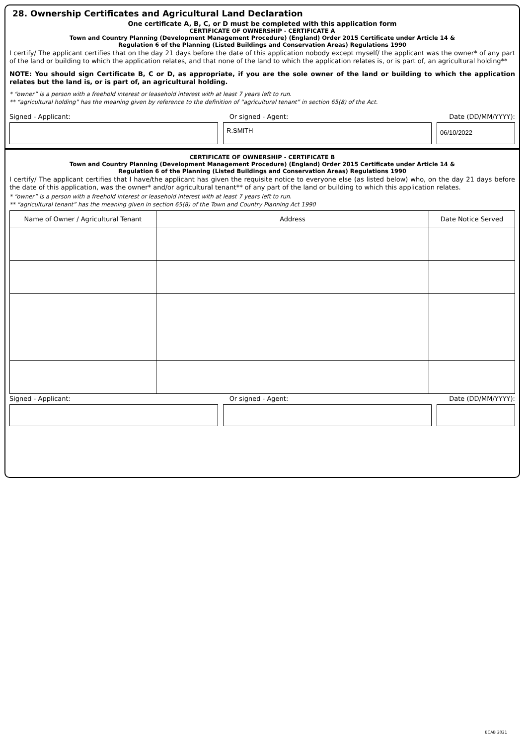28. Ownership Certificates and Agricultural Land Declaration
One certificate A, B, C, or D must be completed with this application form
CERTIFICATE OF OWNERSHIP - CERTIFICATE A
Town and Country Planning (Development Management Procedure) (England) Order 2015 Certificate under Article 14 &
Regulation 6 of the Planning (Listed Buildings and Conservation Areas) Regulations 1990
I certify/ The applicant certifies that on the day 21 days before the date of this application nobody except myself/ the applicant was the owner* of any part of the land or building to which the application relates, and that none of the land to which the application relates is, or is part of, an agricultural holding**
NOTE: You should sign Certificate B, C or D, as appropriate, if you are the sole owner of the land or building to which the application relates but the land is, or is part of, an agricultural holding.
* “owner” is a person with a freehold interest or leasehold interest with at least 7 years left to run.
** “agricultural holding” has the meaning given by reference to the definition of “agricultural tenant” in section 65(8) of the Act.
Signed - Applicant: Or signed - Agent: Date (DD/MM/YYYY):
R.SMITH
06/10/2022
CERTIFICATE OF OWNERSHIP - CERTIFICATE B
Town and Country Planning (Development Management Procedure) (England) Order 2015 Certificate under Article 14 &
Regulation 6 of the Planning (Listed Buildings and Conservation Areas) Regulations 1990
I certify/ The applicant certifies that I have/the applicant has given the requisite notice to everyone else (as listed below) who, on the day 21 days before the date of this application, was the owner* and/or agricultural tenant** of any part of the land or building to which this application relates.
* “owner” is a person with a freehold interest or leasehold interest with at least 7 years left to run.
** “agricultural tenant” has the meaning given in section 65(8) of the Town and Country Planning Act 1990
| Name of Owner / Agricultural Tenant | Address | Date Notice Served |
| --- | --- | --- |
Signed - Applicant: Or signed - Agent: Date (DD/MM/YYYY):
ECAB 2021